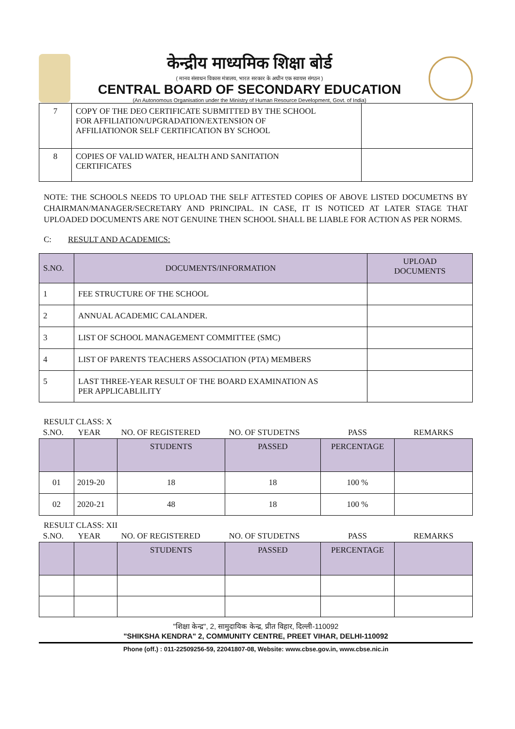केन्द्रीय माध्यमिक शिक्षा बोर्ड
( मानव संसाधन विकास मंत्रालय, भारत सरकार के अधीन एक स्वायत्त संगठन )
CENTRAL BOARD OF SECONDARY EDUCATION
(An Autonomous Organisation under the Ministry of Human Resource Development, Govt. of India)
| 7 | COPY OF THE DEO CERTIFICATE SUBMITTED BY THE SCHOOL FOR AFFILIATION/UPGRADATION/EXTENSION OF AFFILIATIONOR SELF CERTIFICATION BY SCHOOL | |
| 8 | COPIES OF VALID WATER, HEALTH AND SANITATION CERTIFICATES | |
NOTE: THE SCHOOLS NEEDS TO UPLOAD THE SELF ATTESTED COPIES OF ABOVE LISTED DOCUMETNS BY CHAIRMAN/MANAGER/SECRETARY AND PRINCIPAL. IN CASE, IT IS NOTICED AT LATER STAGE THAT UPLOADED DOCUMENTS ARE NOT GENUINE THEN SCHOOL SHALL BE LIABLE FOR ACTION AS PER NORMS.
C: RESULT AND ACADEMICS:
| S.NO. | DOCUMENTS/INFORMATION | UPLOAD DOCUMENTS |
| --- | --- | --- |
| 1 | FEE STRUCTURE OF THE SCHOOL | |
| 2 | ANNUAL ACADEMIC CALANDER. | |
| 3 | LIST OF SCHOOL MANAGEMENT COMMITTEE (SMC) | |
| 4 | LIST OF PARENTS TEACHERS ASSOCIATION (PTA) MEMBERS | |
| 5 | LAST THREE-YEAR RESULT OF THE BOARD EXAMINATION AS PER APPLICABLILITY | |
RESULT CLASS: X
| S.NO. | YEAR | NO. OF REGISTERED | NO. OF STUDETNS | PASS | REMARKS |
| | | STUDENTS | PASSED | PERCENTAGE | |
| 01 | 2019-20 | 18 | 18 | 100 % | |
| 02 | 2020-21 | 48 | 18 | 100 % | |
RESULT CLASS: XII
| S.NO. | YEAR | NO. OF REGISTERED | NO. OF STUDETNS | PASS | REMARKS |
| | | STUDENTS | PASSED | PERCENTAGE | |
"शिक्षा केन्द्र", 2, सामुदायिक केन्द्र, प्रीत विहार, दिल्ली-110092
"SHIKSHA KENDRA" 2, COMMUNITY CENTRE, PREET VIHAR, DELHI-110092
Phone (off.) : 011-22509256-59, 22041807-08, Website: www.cbse.gov.in, www.cbse.nic.in